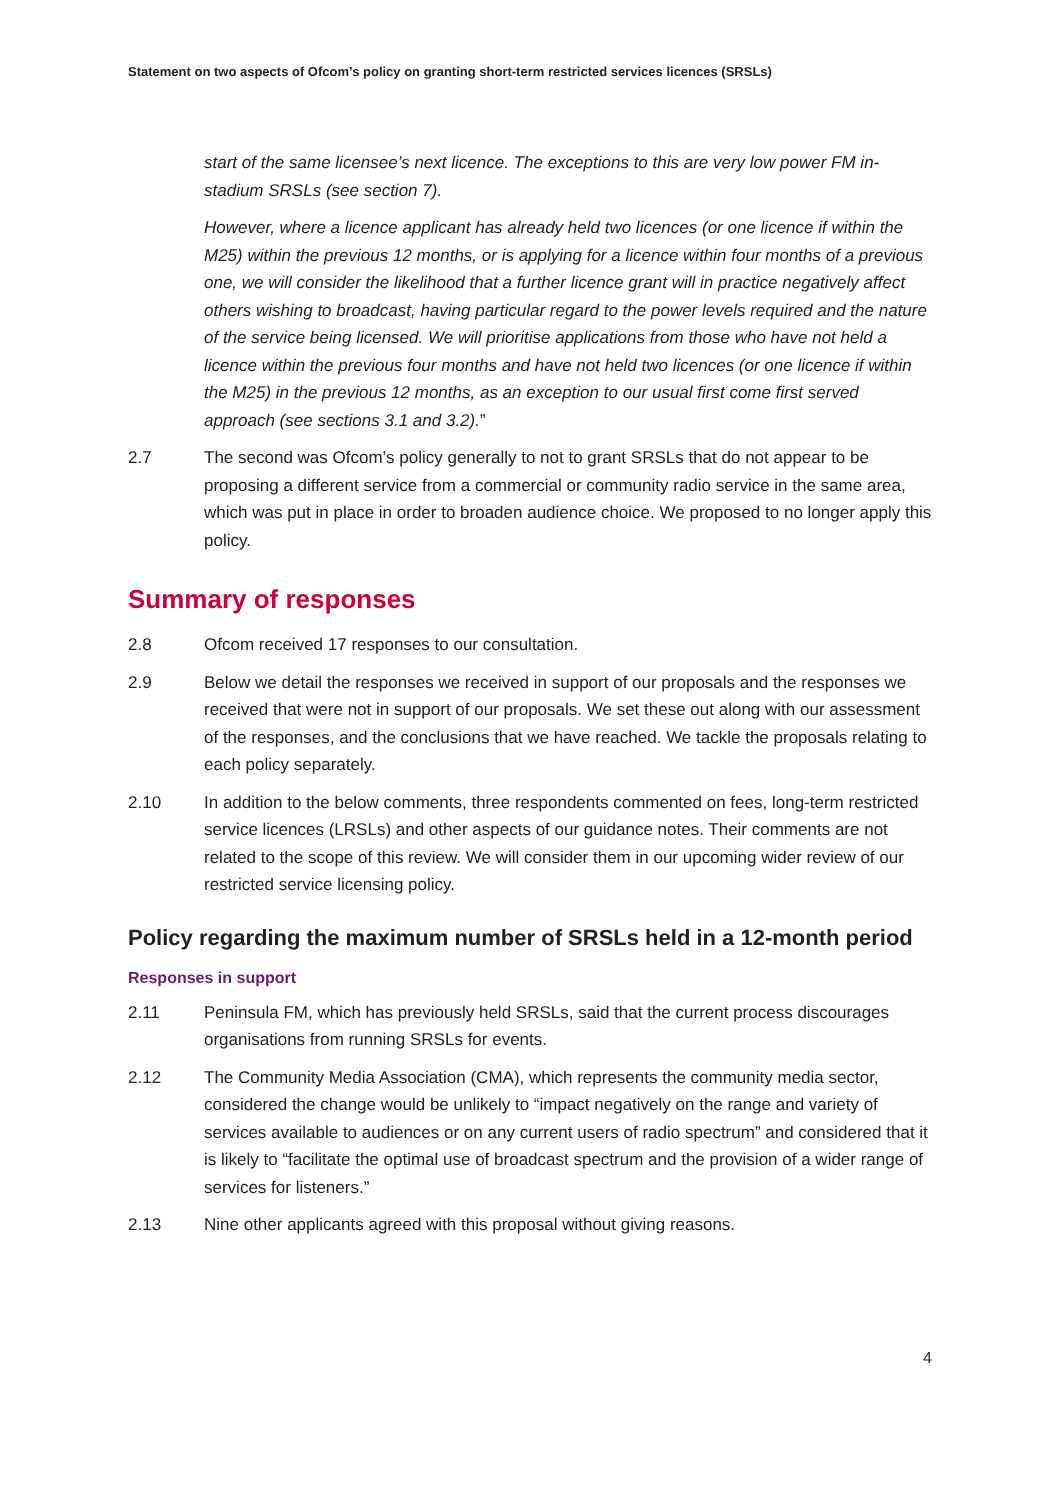Statement on two aspects of Ofcom’s policy on granting short-term restricted services licences (SRSLs)
start of the same licensee’s next licence. The exceptions to this are very low power FM in-stadium SRSLs (see section 7).
However, where a licence applicant has already held two licences (or one licence if within the M25) within the previous 12 months, or is applying for a licence within four months of a previous one, we will consider the likelihood that a further licence grant will in practice negatively affect others wishing to broadcast, having particular regard to the power levels required and the nature of the service being licensed. We will prioritise applications from those who have not held a licence within the previous four months and have not held two licences (or one licence if within the M25) in the previous 12 months, as an exception to our usual first come first served approach (see sections 3.1 and 3.2).”
2.7 The second was Ofcom’s policy generally to not to grant SRSLs that do not appear to be proposing a different service from a commercial or community radio service in the same area, which was put in place in order to broaden audience choice. We proposed to no longer apply this policy.
Summary of responses
2.8 Ofcom received 17 responses to our consultation.
2.9 Below we detail the responses we received in support of our proposals and the responses we received that were not in support of our proposals. We set these out along with our assessment of the responses, and the conclusions that we have reached. We tackle the proposals relating to each policy separately.
2.10 In addition to the below comments, three respondents commented on fees, long-term restricted service licences (LRSLs) and other aspects of our guidance notes. Their comments are not related to the scope of this review. We will consider them in our upcoming wider review of our restricted service licensing policy.
Policy regarding the maximum number of SRSLs held in a 12-month period
Responses in support
2.11 Peninsula FM, which has previously held SRSLs, said that the current process discourages organisations from running SRSLs for events.
2.12 The Community Media Association (CMA), which represents the community media sector, considered the change would be unlikely to “impact negatively on the range and variety of services available to audiences or on any current users of radio spectrum” and considered that it is likely to “facilitate the optimal use of broadcast spectrum and the provision of a wider range of services for listeners.”
2.13 Nine other applicants agreed with this proposal without giving reasons.
4